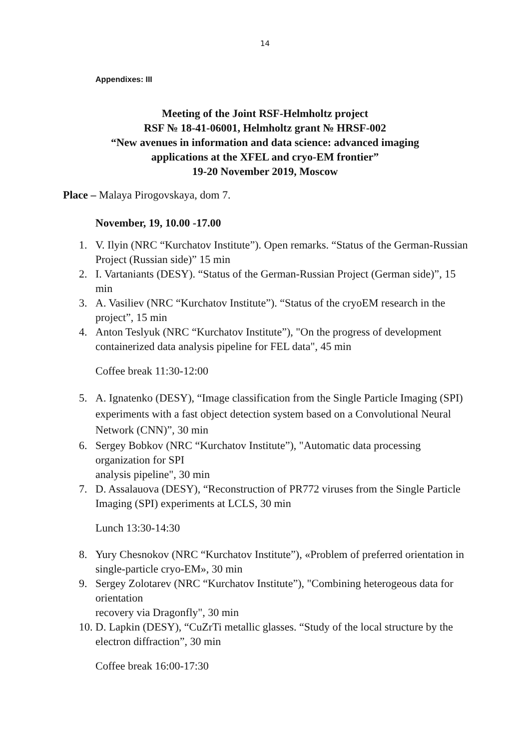14
Appendixes: III
Meeting of the Joint RSF-Helmholtz project
RSF № 18-41-06001, Helmholtz grant № HRSF-002
“New avenues in information and data science: advanced imaging
applications at the XFEL and cryo-EM frontier”
19-20 November 2019, Moscow
Place – Malaya Pirogovskaya, dom 7.
November, 19, 10.00 -17.00
1. V. Ilyin (NRC “Kurchatov Institute”). Open remarks. “Status of the German-Russian Project (Russian side)” 15 min
2. I. Vartaniants (DESY). “Status of the German-Russian Project (German side)”, 15 min
3. A. Vasiliev (NRC “Kurchatov Institute”). “Status of the cryoEM research in the project”, 15 min
4. Anton Teslyuk (NRC “Kurchatov Institute”), "On the progress of development containerized data analysis pipeline for FEL data", 45 min
Coffee break 11:30-12:00
5. A. Ignatenko (DESY), “Image classification from the Single Particle Imaging (SPI) experiments with a fast object detection system based on a Convolutional Neural Network (CNN)”, 30 min
6. Sergey Bobkov (NRC “Kurchatov Institute”), "Automatic data processing organization for SPI
analysis pipeline", 30 min
7. D. Assalauova (DESY), “Reconstruction of PR772 viruses from the Single Particle Imaging (SPI) experiments at LCLS, 30 min
Lunch 13:30-14:30
8. Yury Chesnokov (NRC “Kurchatov Institute”), «Problem of preferred orientation in single-particle cryo-EM», 30 min
9. Sergey Zolotarev (NRC “Kurchatov Institute”), "Combining heterogeous data for orientation
recovery via Dragonfly", 30 min
10. D. Lapkin (DESY), “CuZrTi metallic glasses. “Study of the local structure by the electron diffraction”, 30 min
Coffee break 16:00-17:30